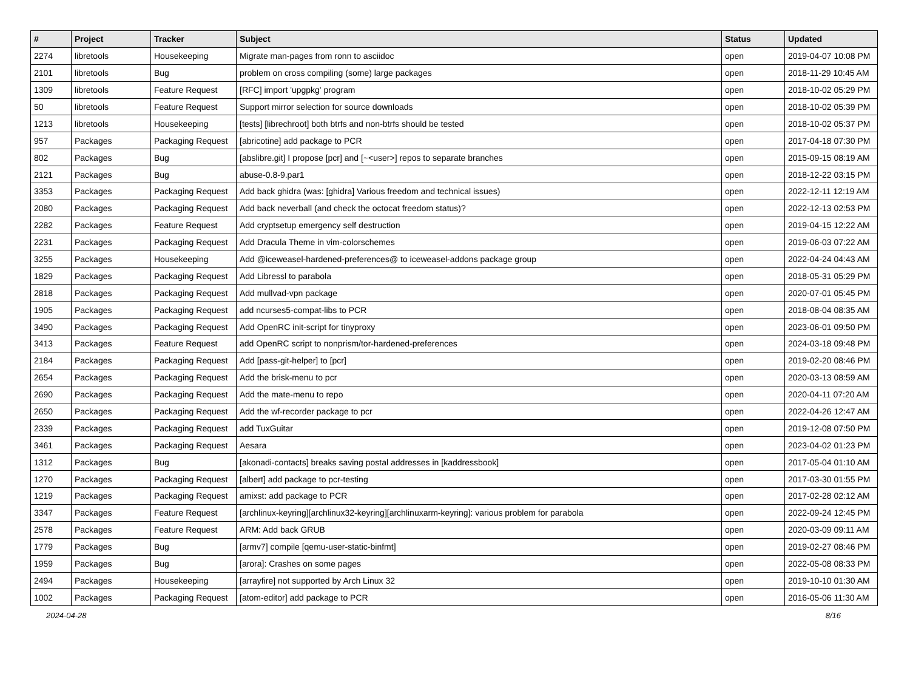| # | Project | Tracker | Subject | Status | Updated |
| --- | --- | --- | --- | --- | --- |
| 2274 | libretools | Housekeeping | Migrate man-pages from ronn to asciidoc | open | 2019-04-07 10:08 PM |
| 2101 | libretools | Bug | problem on cross compiling (some) large packages | open | 2018-11-29 10:45 AM |
| 1309 | libretools | Feature Request | [RFC] import 'upgpkg' program | open | 2018-10-02 05:29 PM |
| 50 | libretools | Feature Request | Support mirror selection for source downloads | open | 2018-10-02 05:39 PM |
| 1213 | libretools | Housekeeping | [tests] [librechroot] both btrfs and non-btrfs should be tested | open | 2018-10-02 05:37 PM |
| 957 | Packages | Packaging Request | [abricotine] add package to PCR | open | 2017-04-18 07:30 PM |
| 802 | Packages | Bug | [abslibre.git] I propose [pcr] and [~<user>] repos to separate branches | open | 2015-09-15 08:19 AM |
| 2121 | Packages | Bug | abuse-0.8-9.par1 | open | 2018-12-22 03:15 PM |
| 3353 | Packages | Packaging Request | Add back ghidra (was: [ghidra] Various freedom and technical issues) | open | 2022-12-11 12:19 AM |
| 2080 | Packages | Packaging Request | Add back neverball (and check the octocat freedom status)? | open | 2022-12-13 02:53 PM |
| 2282 | Packages | Feature Request | Add cryptsetup emergency self destruction | open | 2019-04-15 12:22 AM |
| 2231 | Packages | Packaging Request | Add Dracula Theme in vim-colorschemes | open | 2019-06-03 07:22 AM |
| 3255 | Packages | Housekeeping | Add @iceweasel-hardened-preferences@ to iceweasel-addons package group | open | 2022-04-24 04:43 AM |
| 1829 | Packages | Packaging Request | Add Libressl to parabola | open | 2018-05-31 05:29 PM |
| 2818 | Packages | Packaging Request | Add mullvad-vpn package | open | 2020-07-01 05:45 PM |
| 1905 | Packages | Packaging Request | add ncurses5-compat-libs to PCR | open | 2018-08-04 08:35 AM |
| 3490 | Packages | Packaging Request | Add OpenRC init-script for tinyproxy | open | 2023-06-01 09:50 PM |
| 3413 | Packages | Feature Request | add OpenRC script to nonprism/tor-hardened-preferences | open | 2024-03-18 09:48 PM |
| 2184 | Packages | Packaging Request | Add [pass-git-helper] to [pcr] | open | 2019-02-20 08:46 PM |
| 2654 | Packages | Packaging Request | Add the brisk-menu to pcr | open | 2020-03-13 08:59 AM |
| 2690 | Packages | Packaging Request | Add the mate-menu to repo | open | 2020-04-11 07:20 AM |
| 2650 | Packages | Packaging Request | Add the wf-recorder package to pcr | open | 2022-04-26 12:47 AM |
| 2339 | Packages | Packaging Request | add TuxGuitar | open | 2019-12-08 07:50 PM |
| 3461 | Packages | Packaging Request | Aesara | open | 2023-04-02 01:23 PM |
| 1312 | Packages | Bug | [akonadi-contacts] breaks saving postal addresses in [kaddressbook] | open | 2017-05-04 01:10 AM |
| 1270 | Packages | Packaging Request | [albert] add package to pcr-testing | open | 2017-03-30 01:55 PM |
| 1219 | Packages | Packaging Request | amixst: add package to PCR | open | 2017-02-28 02:12 AM |
| 3347 | Packages | Feature Request | [archlinux-keyring][archlinux32-keyring][archlinuxarm-keyring]: various problem for parabola | open | 2022-09-24 12:45 PM |
| 2578 | Packages | Feature Request | ARM: Add back GRUB | open | 2020-03-09 09:11 AM |
| 1779 | Packages | Bug | [armv7] compile [qemu-user-static-binfmt] | open | 2019-02-27 08:46 PM |
| 1959 | Packages | Bug | [arora]: Crashes on some pages | open | 2022-05-08 08:33 PM |
| 2494 | Packages | Housekeeping | [arrayfire] not supported by Arch Linux 32 | open | 2019-10-10 01:30 AM |
| 1002 | Packages | Packaging Request | [atom-editor] add package to PCR | open | 2016-05-06 11:30 AM |
2024-04-28 8/16